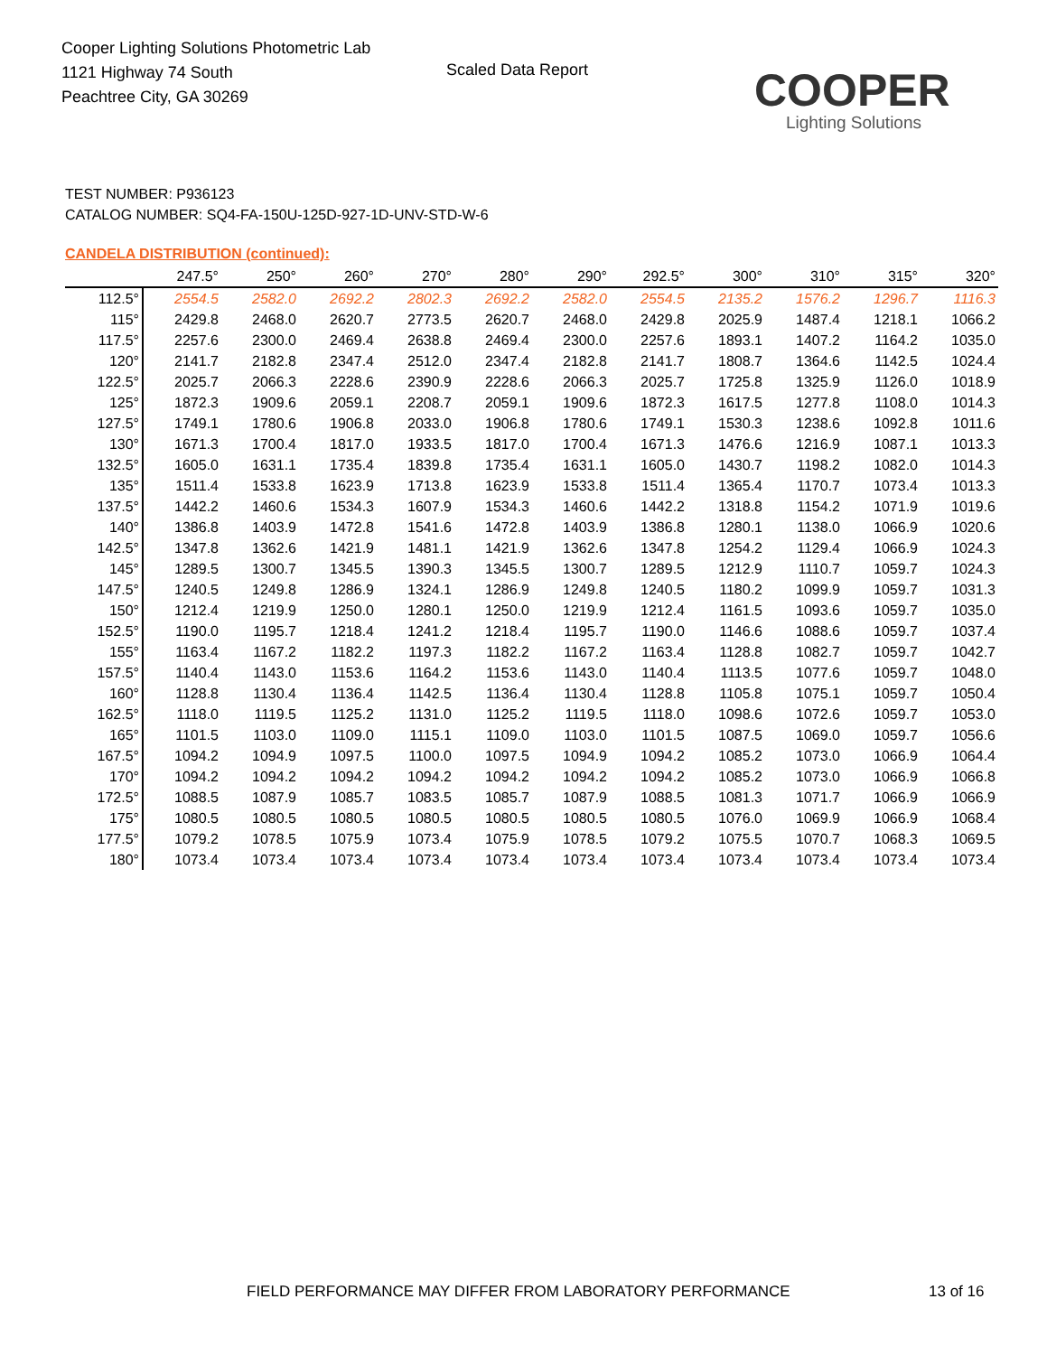Cooper Lighting Solutions Photometric Lab
1121 Highway 74 South
Peachtree City, GA 30269
Scaled Data Report
COOPER
Lighting Solutions
TEST NUMBER: P936123
CATALOG NUMBER: SQ4-FA-150U-125D-927-1D-UNV-STD-W-6
CANDELA DISTRIBUTION (continued):
| | 247.5° | 250° | 260° | 270° | 280° | 290° | 292.5° | 300° | 310° | 315° | 320° |
| --- | --- | --- | --- | --- | --- | --- | --- | --- | --- | --- | --- |
| 112.5° | 2554.5 | 2582.0 | 2692.2 | 2802.3 | 2692.2 | 2582.0 | 2554.5 | 2135.2 | 1576.2 | 1296.7 | 1116.3 |
| 115° | 2429.8 | 2468.0 | 2620.7 | 2773.5 | 2620.7 | 2468.0 | 2429.8 | 2025.9 | 1487.4 | 1218.1 | 1066.2 |
| 117.5° | 2257.6 | 2300.0 | 2469.4 | 2638.8 | 2469.4 | 2300.0 | 2257.6 | 1893.1 | 1407.2 | 1164.2 | 1035.0 |
| 120° | 2141.7 | 2182.8 | 2347.4 | 2512.0 | 2347.4 | 2182.8 | 2141.7 | 1808.7 | 1364.6 | 1142.5 | 1024.4 |
| 122.5° | 2025.7 | 2066.3 | 2228.6 | 2390.9 | 2228.6 | 2066.3 | 2025.7 | 1725.8 | 1325.9 | 1126.0 | 1018.9 |
| 125° | 1872.3 | 1909.6 | 2059.1 | 2208.7 | 2059.1 | 1909.6 | 1872.3 | 1617.5 | 1277.8 | 1108.0 | 1014.3 |
| 127.5° | 1749.1 | 1780.6 | 1906.8 | 2033.0 | 1906.8 | 1780.6 | 1749.1 | 1530.3 | 1238.6 | 1092.8 | 1011.6 |
| 130° | 1671.3 | 1700.4 | 1817.0 | 1933.5 | 1817.0 | 1700.4 | 1671.3 | 1476.6 | 1216.9 | 1087.1 | 1013.3 |
| 132.5° | 1605.0 | 1631.1 | 1735.4 | 1839.8 | 1735.4 | 1631.1 | 1605.0 | 1430.7 | 1198.2 | 1082.0 | 1014.3 |
| 135° | 1511.4 | 1533.8 | 1623.9 | 1713.8 | 1623.9 | 1533.8 | 1511.4 | 1365.4 | 1170.7 | 1073.4 | 1013.3 |
| 137.5° | 1442.2 | 1460.6 | 1534.3 | 1607.9 | 1534.3 | 1460.6 | 1442.2 | 1318.8 | 1154.2 | 1071.9 | 1019.6 |
| 140° | 1386.8 | 1403.9 | 1472.8 | 1541.6 | 1472.8 | 1403.9 | 1386.8 | 1280.1 | 1138.0 | 1066.9 | 1020.6 |
| 142.5° | 1347.8 | 1362.6 | 1421.9 | 1481.1 | 1421.9 | 1362.6 | 1347.8 | 1254.2 | 1129.4 | 1066.9 | 1024.3 |
| 145° | 1289.5 | 1300.7 | 1345.5 | 1390.3 | 1345.5 | 1300.7 | 1289.5 | 1212.9 | 1110.7 | 1059.7 | 1024.3 |
| 147.5° | 1240.5 | 1249.8 | 1286.9 | 1324.1 | 1286.9 | 1249.8 | 1240.5 | 1180.2 | 1099.9 | 1059.7 | 1031.3 |
| 150° | 1212.4 | 1219.9 | 1250.0 | 1280.1 | 1250.0 | 1219.9 | 1212.4 | 1161.5 | 1093.6 | 1059.7 | 1035.0 |
| 152.5° | 1190.0 | 1195.7 | 1218.4 | 1241.2 | 1218.4 | 1195.7 | 1190.0 | 1146.6 | 1088.6 | 1059.7 | 1037.4 |
| 155° | 1163.4 | 1167.2 | 1182.2 | 1197.3 | 1182.2 | 1167.2 | 1163.4 | 1128.8 | 1082.7 | 1059.7 | 1042.7 |
| 157.5° | 1140.4 | 1143.0 | 1153.6 | 1164.2 | 1153.6 | 1143.0 | 1140.4 | 1113.5 | 1077.6 | 1059.7 | 1048.0 |
| 160° | 1128.8 | 1130.4 | 1136.4 | 1142.5 | 1136.4 | 1130.4 | 1128.8 | 1105.8 | 1075.1 | 1059.7 | 1050.4 |
| 162.5° | 1118.0 | 1119.5 | 1125.2 | 1131.0 | 1125.2 | 1119.5 | 1118.0 | 1098.6 | 1072.6 | 1059.7 | 1053.0 |
| 165° | 1101.5 | 1103.0 | 1109.0 | 1115.1 | 1109.0 | 1103.0 | 1101.5 | 1087.5 | 1069.0 | 1059.7 | 1056.6 |
| 167.5° | 1094.2 | 1094.9 | 1097.5 | 1100.0 | 1097.5 | 1094.9 | 1094.2 | 1085.2 | 1073.0 | 1066.9 | 1064.4 |
| 170° | 1094.2 | 1094.2 | 1094.2 | 1094.2 | 1094.2 | 1094.2 | 1094.2 | 1085.2 | 1073.0 | 1066.9 | 1066.8 |
| 172.5° | 1088.5 | 1087.9 | 1085.7 | 1083.5 | 1085.7 | 1087.9 | 1088.5 | 1081.3 | 1071.7 | 1066.9 | 1066.9 |
| 175° | 1080.5 | 1080.5 | 1080.5 | 1080.5 | 1080.5 | 1080.5 | 1080.5 | 1076.0 | 1069.9 | 1066.9 | 1068.4 |
| 177.5° | 1079.2 | 1078.5 | 1075.9 | 1073.4 | 1075.9 | 1078.5 | 1079.2 | 1075.5 | 1070.7 | 1068.3 | 1069.5 |
| 180° | 1073.4 | 1073.4 | 1073.4 | 1073.4 | 1073.4 | 1073.4 | 1073.4 | 1073.4 | 1073.4 | 1073.4 | 1073.4 |
FIELD PERFORMANCE MAY DIFFER FROM LABORATORY PERFORMANCE
13 of 16